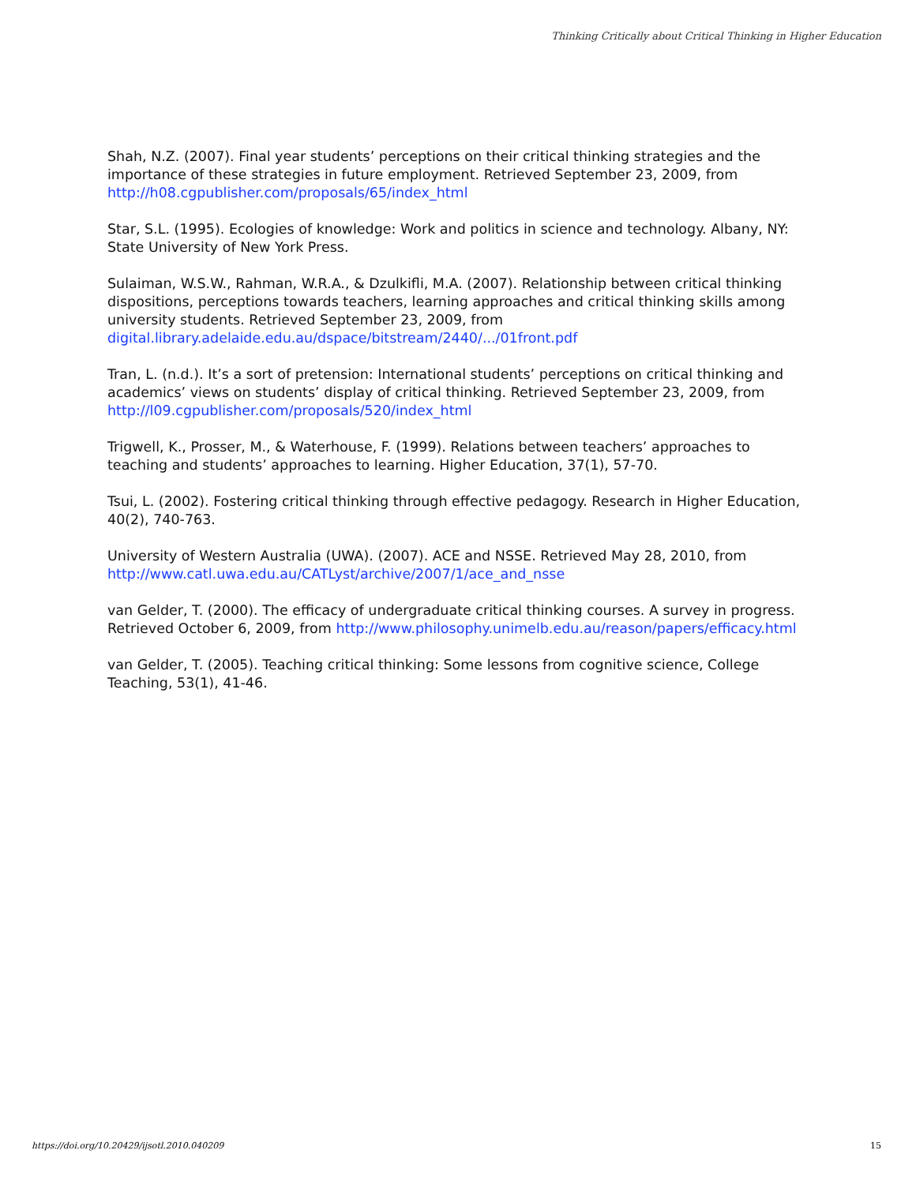Thinking Critically about Critical Thinking in Higher Education
Shah, N.Z. (2007). Final year students’ perceptions on their critical thinking strategies and the importance of these strategies in future employment. Retrieved September 23, 2009, from http://h08.cgpublisher.com/proposals/65/index_html
Star, S.L. (1995). Ecologies of knowledge: Work and politics in science and technology. Albany, NY: State University of New York Press.
Sulaiman, W.S.W., Rahman, W.R.A., & Dzulkifli, M.A. (2007). Relationship between critical thinking dispositions, perceptions towards teachers, learning approaches and critical thinking skills among university students. Retrieved September 23, 2009, from digital.library.adelaide.edu.au/dspace/bitstream/2440/.../01front.pdf
Tran, L. (n.d.). It’s a sort of pretension: International students’ perceptions on critical thinking and academics’ views on students’ display of critical thinking. Retrieved September 23, 2009, from http://l09.cgpublisher.com/proposals/520/index_html
Trigwell, K., Prosser, M., & Waterhouse, F. (1999). Relations between teachers’ approaches to teaching and students’ approaches to learning. Higher Education, 37(1), 57-70.
Tsui, L. (2002). Fostering critical thinking through effective pedagogy. Research in Higher Education, 40(2), 740-763.
University of Western Australia (UWA). (2007). ACE and NSSE. Retrieved May 28, 2010, from http://www.catl.uwa.edu.au/CATLyst/archive/2007/1/ace_and_nsse
van Gelder, T. (2000). The efficacy of undergraduate critical thinking courses. A survey in progress. Retrieved October 6, 2009, from http://www.philosophy.unimelb.edu.au/reason/papers/efficacy.html
van Gelder, T. (2005). Teaching critical thinking: Some lessons from cognitive science, College Teaching, 53(1), 41-46.
https://doi.org/10.20429/ijsotl.2010.040209
15